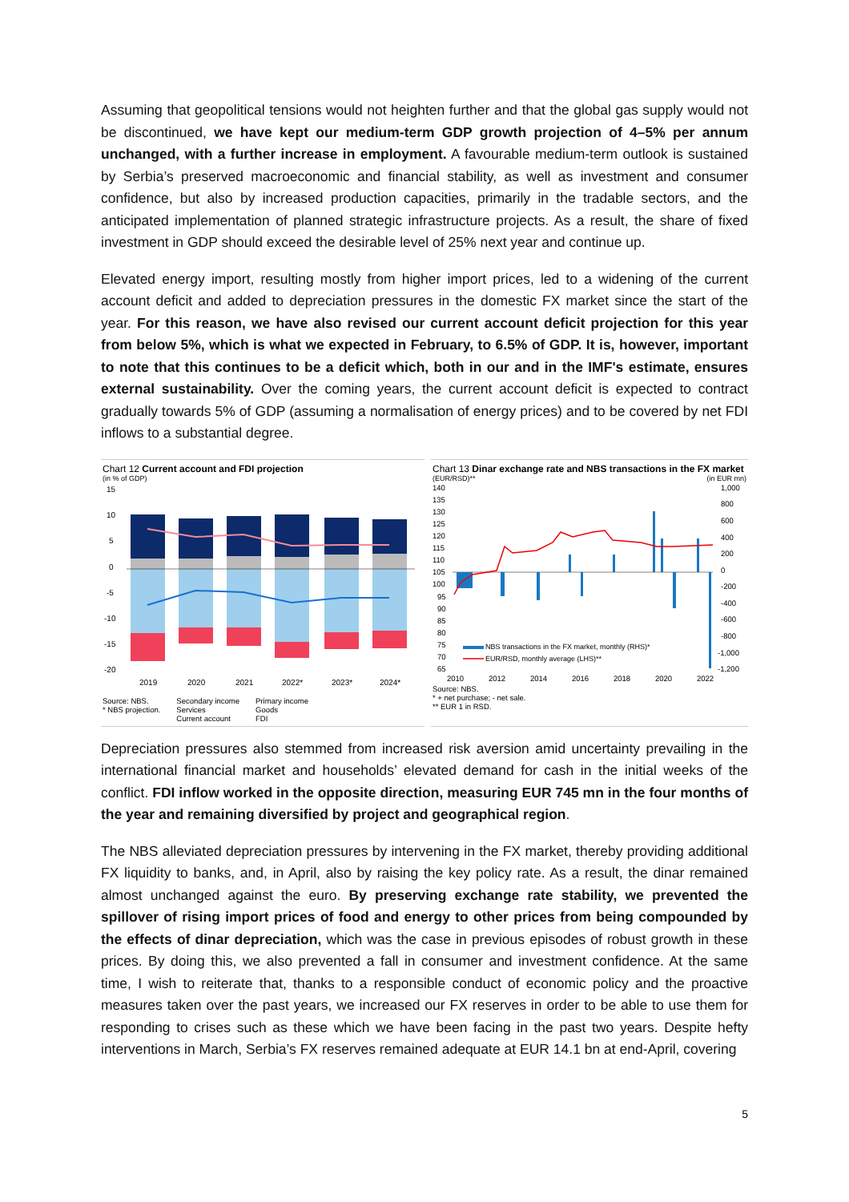Assuming that geopolitical tensions would not heighten further and that the global gas supply would not be discontinued, we have kept our medium-term GDP growth projection of 4–5% per annum unchanged, with a further increase in employment. A favourable medium-term outlook is sustained by Serbia’s preserved macroeconomic and financial stability, as well as investment and consumer confidence, but also by increased production capacities, primarily in the tradable sectors, and the anticipated implementation of planned strategic infrastructure projects. As a result, the share of fixed investment in GDP should exceed the desirable level of 25% next year and continue up.
Elevated energy import, resulting mostly from higher import prices, led to a widening of the current account deficit and added to depreciation pressures in the domestic FX market since the start of the year. For this reason, we have also revised our current account deficit projection for this year from below 5%, which is what we expected in February, to 6.5% of GDP. It is, however, important to note that this continues to be a deficit which, both in our and in the IMF's estimate, ensures external sustainability. Over the coming years, the current account deficit is expected to contract gradually towards 5% of GDP (assuming a normalisation of energy prices) and to be covered by net FDI inflows to a substantial degree.
Chart 12 Current account and FDI projection
(in % of GDP)
15
10
5
0
-5
-10
-15
-20
2019
2020
2021
2022*
2023*
2024*
Source: NBS.
* NBS projection.
Secondary income
Services
Current account
Primary income
Goods
FDI
Chart 13 Dinar exchange rate and NBS transactions in the FX market
(EUR/RSD)** (in EUR mn)
140
135
130
125
120
115
110
105
100
95
90
85
80
75
70
65
1,000
800
600
400
200
0
-200
-400
-600
-800
-1,000
-1,200
NBS transactions in the FX market, monthly (RHS)*
EUR/RSD, monthly average (LHS)**
2010
2012
2014
2016
2018
2020
2022
Source: NBS.
* + net purchase; - net sale.
** EUR 1 in RSD.
Depreciation pressures also stemmed from increased risk aversion amid uncertainty prevailing in the international financial market and households’ elevated demand for cash in the initial weeks of the conflict. FDI inflow worked in the opposite direction, measuring EUR 745 mn in the four months of the year and remaining diversified by project and geographical region.
The NBS alleviated depreciation pressures by intervening in the FX market, thereby providing additional FX liquidity to banks, and, in April, also by raising the key policy rate. As a result, the dinar remained almost unchanged against the euro. By preserving exchange rate stability, we prevented the spillover of rising import prices of food and energy to other prices from being compounded by the effects of dinar depreciation, which was the case in previous episodes of robust growth in these prices. By doing this, we also prevented a fall in consumer and investment confidence. At the same time, I wish to reiterate that, thanks to a responsible conduct of economic policy and the proactive measures taken over the past years, we increased our FX reserves in order to be able to use them for responding to crises such as these which we have been facing in the past two years. Despite hefty interventions in March, Serbia’s FX reserves remained adequate at EUR 14.1 bn at end-April, covering
5